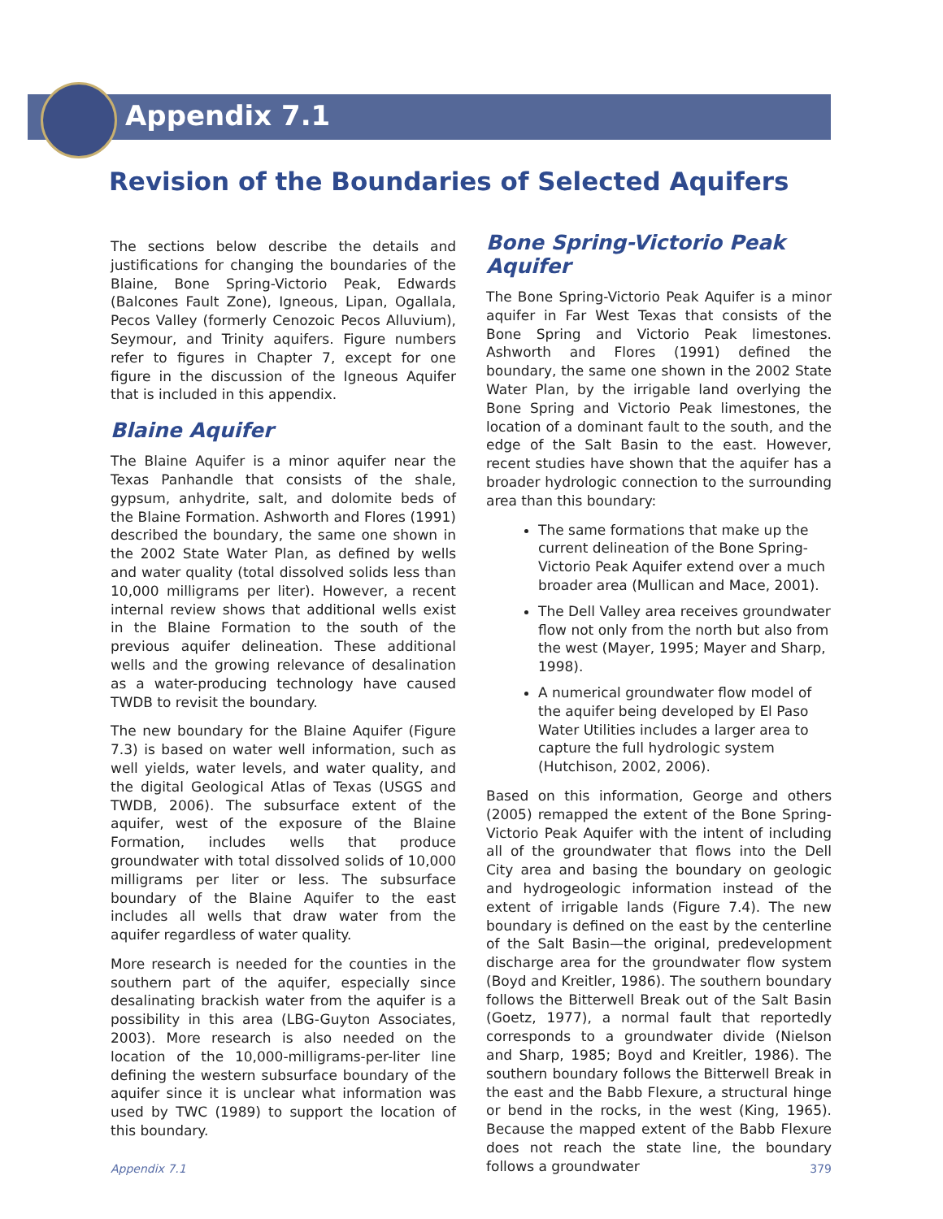Appendix 7.1
Revision of the Boundaries of Selected Aquifers
The sections below describe the details and justifications for changing the boundaries of the Blaine, Bone Spring-Victorio Peak, Edwards (Balcones Fault Zone), Igneous, Lipan, Ogallala, Pecos Valley (formerly Cenozoic Pecos Alluvium), Seymour, and Trinity aquifers. Figure numbers refer to figures in Chapter 7, except for one figure in the discussion of the Igneous Aquifer that is included in this appendix.
Blaine Aquifer
The Blaine Aquifer is a minor aquifer near the Texas Panhandle that consists of the shale, gypsum, anhydrite, salt, and dolomite beds of the Blaine Formation. Ashworth and Flores (1991) described the boundary, the same one shown in the 2002 State Water Plan, as defined by wells and water quality (total dissolved solids less than 10,000 milligrams per liter). However, a recent internal review shows that additional wells exist in the Blaine Formation to the south of the previous aquifer delineation. These additional wells and the growing relevance of desalination as a water-producing technology have caused TWDB to revisit the boundary.
The new boundary for the Blaine Aquifer (Figure 7.3) is based on water well information, such as well yields, water levels, and water quality, and the digital Geological Atlas of Texas (USGS and TWDB, 2006). The subsurface extent of the aquifer, west of the exposure of the Blaine Formation, includes wells that produce groundwater with total dissolved solids of 10,000 milligrams per liter or less. The subsurface boundary of the Blaine Aquifer to the east includes all wells that draw water from the aquifer regardless of water quality.
More research is needed for the counties in the southern part of the aquifer, especially since desalinating brackish water from the aquifer is a possibility in this area (LBG-Guyton Associates, 2003). More research is also needed on the location of the 10,000-milligrams-per-liter line defining the western subsurface boundary of the aquifer since it is unclear what information was used by TWC (1989) to support the location of this boundary.
Bone Spring-Victorio Peak Aquifer
The Bone Spring-Victorio Peak Aquifer is a minor aquifer in Far West Texas that consists of the Bone Spring and Victorio Peak limestones. Ashworth and Flores (1991) defined the boundary, the same one shown in the 2002 State Water Plan, by the irrigable land overlying the Bone Spring and Victorio Peak limestones, the location of a dominant fault to the south, and the edge of the Salt Basin to the east. However, recent studies have shown that the aquifer has a broader hydrologic connection to the surrounding area than this boundary:
The same formations that make up the current delineation of the Bone Spring-Victorio Peak Aquifer extend over a much broader area (Mullican and Mace, 2001).
The Dell Valley area receives groundwater flow not only from the north but also from the west (Mayer, 1995; Mayer and Sharp, 1998).
A numerical groundwater flow model of the aquifer being developed by El Paso Water Utilities includes a larger area to capture the full hydrologic system (Hutchison, 2002, 2006).
Based on this information, George and others (2005) remapped the extent of the Bone Spring-Victorio Peak Aquifer with the intent of including all of the groundwater that flows into the Dell City area and basing the boundary on geologic and hydrogeologic information instead of the extent of irrigable lands (Figure 7.4). The new boundary is defined on the east by the centerline of the Salt Basin—the original, predevelopment discharge area for the groundwater flow system (Boyd and Kreitler, 1986). The southern boundary follows the Bitterwell Break out of the Salt Basin (Goetz, 1977), a normal fault that reportedly corresponds to a groundwater divide (Nielson and Sharp, 1985; Boyd and Kreitler, 1986). The southern boundary follows the Bitterwell Break in the east and the Babb Flexure, a structural hinge or bend in the rocks, in the west (King, 1965). Because the mapped extent of the Babb Flexure does not reach the state line, the boundary follows a groundwater
Appendix 7.1 379